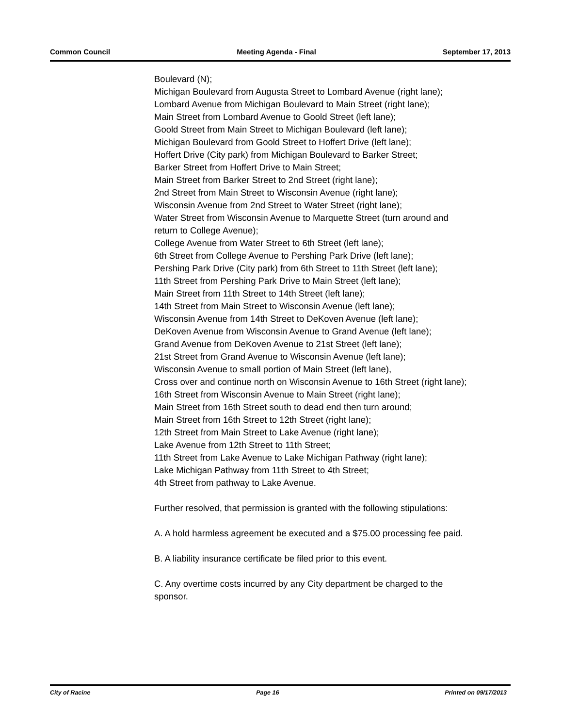Common Council Meeting Agenda - Final September 17, 2013
Boulevard (N);
Michigan Boulevard from Augusta Street to Lombard Avenue (right lane);
Lombard Avenue from Michigan Boulevard to Main Street (right lane);
Main Street from Lombard Avenue to Goold Street (left lane);
Goold Street from Main Street to Michigan Boulevard (left lane);
Michigan Boulevard from Goold Street to Hoffert Drive (left lane);
Hoffert Drive (City park) from Michigan Boulevard to Barker Street;
Barker Street from Hoffert Drive to Main Street;
Main Street from Barker Street to 2nd Street (right lane);
2nd Street from Main Street to Wisconsin Avenue (right lane);
Wisconsin Avenue from 2nd Street to Water Street (right lane);
Water Street from Wisconsin Avenue to Marquette Street (turn around and return to College Avenue);
College Avenue from Water Street to 6th Street (left lane);
6th Street from College Avenue to Pershing Park Drive (left lane);
Pershing Park Drive (City park) from 6th Street to 11th Street (left lane);
11th Street from Pershing Park Drive to Main Street (left lane);
Main Street from 11th Street to 14th Street (left lane);
14th Street from Main Street to Wisconsin Avenue (left lane);
Wisconsin Avenue from 14th Street to DeKoven Avenue (left lane);
DeKoven Avenue from Wisconsin Avenue to Grand Avenue (left lane);
Grand Avenue from DeKoven Avenue to 21st Street (left lane);
21st Street from Grand Avenue to Wisconsin Avenue (left lane);
Wisconsin Avenue to small portion of Main Street (left lane),
Cross over and continue north on Wisconsin Avenue to 16th Street (right lane);
16th Street from Wisconsin Avenue to Main Street (right lane);
Main Street from 16th Street south to dead end then turn around;
Main Street from 16th Street to 12th Street (right lane);
12th Street from Main Street to Lake Avenue (right lane);
Lake Avenue from 12th Street to 11th Street;
11th Street from Lake Avenue to Lake Michigan Pathway (right lane);
Lake Michigan Pathway from 11th Street to 4th Street;
4th Street from pathway to Lake Avenue.
Further resolved, that permission is granted with the following stipulations:
A. A hold harmless agreement be executed and a $75.00 processing fee paid.
B. A liability insurance certificate be filed prior to this event.
C. Any overtime costs incurred by any City department be charged to the sponsor.
City of Racine Page 16 Printed on 09/17/2013